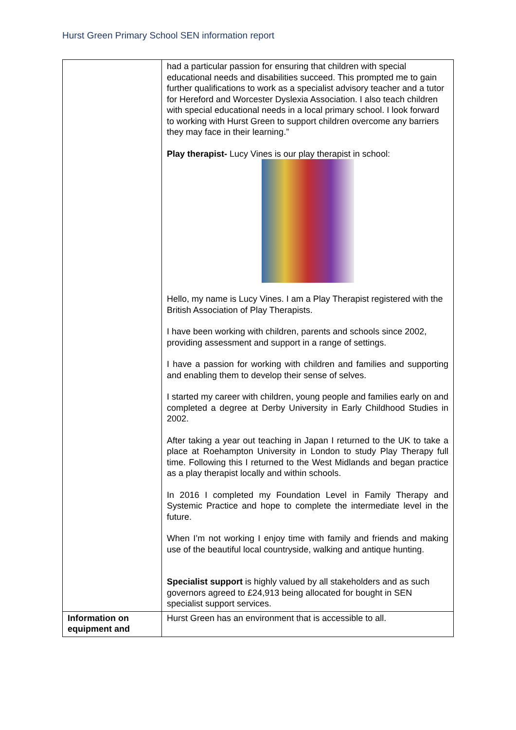Hurst Green Primary School SEN information report
| | had a particular passion for ensuring that children with special educational needs and disabilities succeed. This prompted me to gain further qualifications to work as a specialist advisory teacher and a tutor for Hereford and Worcester Dyslexia Association. I also teach children with special educational needs in a local primary school. I look forward to working with Hurst Green to support children overcome any barriers they may face in their learning.” Play therapist- Lucy Vines is our play therapist in school: Hello, my name is Lucy Vines. I am a Play Therapist registered with the British Association of Play Therapists. I have been working with children, parents and schools since 2002, providing assessment and support in a range of settings. I have a passion for working with children and families and supporting and enabling them to develop their sense of selves. I started my career with children, young people and families early on and completed a degree at Derby University in Early Childhood Studies in 2002. After taking a year out teaching in Japan I returned to the UK to take a place at Roehampton University in London to study Play Therapy full time. Following this I returned to the West Midlands and began practice as a play therapist locally and within schools. In 2016 I completed my Foundation Level in Family Therapy and Systemic Practice and hope to complete the intermediate level in the future. When I’m not working I enjoy time with family and friends and making use of the beautiful local countryside, walking and antique hunting. Specialist support is highly valued by all stakeholders and as such governors agreed to £24,913 being allocated for bought in SEN specialist support services. |
| Information on equipment and | Hurst Green has an environment that is accessible to all. |